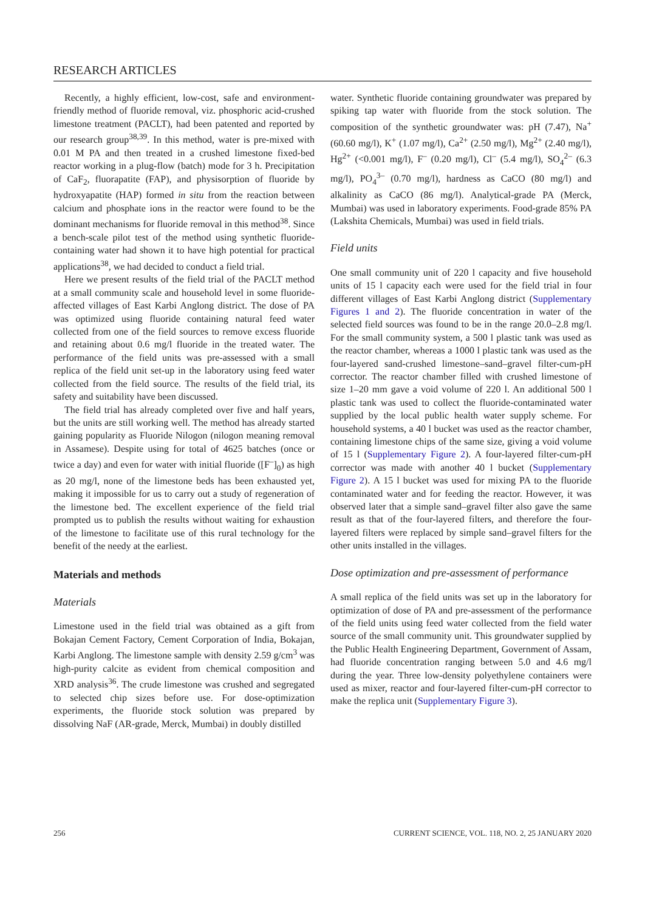RESEARCH ARTICLES
Recently, a highly efficient, low-cost, safe and environment-friendly method of fluoride removal, viz. phosphoric acid-crushed limestone treatment (PACLT), had been patented and reported by our research group<sup>38,39</sup>. In this method, water is pre-mixed with 0.01 M PA and then treated in a crushed limestone fixed-bed reactor working in a plug-flow (batch) mode for 3 h. Precipitation of CaF<sub>2</sub>, fluorapatite (FAP), and physisorption of fluoride by hydroxyapatite (HAP) formed in situ from the reaction between calcium and phosphate ions in the reactor were found to be the dominant mechanisms for fluoride removal in this method<sup>38</sup>. Since a bench-scale pilot test of the method using synthetic fluoride-containing water had shown it to have high potential for practical applications<sup>38</sup>, we had decided to conduct a field trial.
Here we present results of the field trial of the PACLT method at a small community scale and household level in some fluoride-affected villages of East Karbi Anglong district. The dose of PA was optimized using fluoride containing natural feed water collected from one of the field sources to remove excess fluoride and retaining about 0.6 mg/l fluoride in the treated water. The performance of the field units was pre-assessed with a small replica of the field unit set-up in the laboratory using feed water collected from the field source. The results of the field trial, its safety and suitability have been discussed.
The field trial has already completed over five and half years, but the units are still working well. The method has already started gaining popularity as Fluoride Nilogon (nilogon meaning removal in Assamese). Despite using for total of 4625 batches (once or twice a day) and even for water with initial fluoride ([F<sup>–</sup>]<sub>0</sub>) as high as 20 mg/l, none of the limestone beds has been exhausted yet, making it impossible for us to carry out a study of regeneration of the limestone bed. The excellent experience of the field trial prompted us to publish the results without waiting for exhaustion of the limestone to facilitate use of this rural technology for the benefit of the needy at the earliest.
Materials and methods
Materials
Limestone used in the field trial was obtained as a gift from Bokajan Cement Factory, Cement Corporation of India, Bokajan, Karbi Anglong. The limestone sample with density 2.59 g/cm<sup>3</sup> was high-purity calcite as evident from chemical composition and XRD analysis<sup>36</sup>. The crude limestone was crushed and segregated to selected chip sizes before use. For dose-optimization experiments, the fluoride stock solution was prepared by dissolving NaF (AR-grade, Merck, Mumbai) in doubly distilled
water. Synthetic fluoride containing groundwater was prepared by spiking tap water with fluoride from the stock solution. The composition of the synthetic groundwater was: pH (7.47), Na<sup>+</sup> (60.60 mg/l), K<sup>+</sup> (1.07 mg/l), Ca<sup>2+</sup> (2.50 mg/l), Mg<sup>2+</sup> (2.40 mg/l), Hg<sup>2+</sup> (<0.001 mg/l), F<sup>–</sup> (0.20 mg/l), Cl<sup>–</sup> (5.4 mg/l), SO<sub>4</sub><sup>2–</sup> (6.3 mg/l), PO<sub>4</sub><sup>3–</sup> (0.70 mg/l), hardness as CaCO (80 mg/l) and alkalinity as CaCO (86 mg/l). Analytical-grade PA (Merck, Mumbai) was used in laboratory experiments. Food-grade 85% PA (Lakshita Chemicals, Mumbai) was used in field trials.
Field units
One small community unit of 220 l capacity and five household units of 15 l capacity each were used for the field trial in four different villages of East Karbi Anglong district (Supplementary Figures 1 and 2). The fluoride concentration in water of the selected field sources was found to be in the range 20.0–2.8 mg/l. For the small community system, a 500 l plastic tank was used as the reactor chamber, whereas a 1000 l plastic tank was used as the four-layered sand-crushed limestone–sand–gravel filter-cum-pH corrector. The reactor chamber filled with crushed limestone of size 1–20 mm gave a void volume of 220 l. An additional 500 l plastic tank was used to collect the fluoride-contaminated water supplied by the local public health water supply scheme. For household systems, a 40 l bucket was used as the reactor chamber, containing limestone chips of the same size, giving a void volume of 15 l (Supplementary Figure 2). A four-layered filter-cum-pH corrector was made with another 40 l bucket (Supplementary Figure 2). A 15 l bucket was used for mixing PA to the fluoride contaminated water and for feeding the reactor. However, it was observed later that a simple sand–gravel filter also gave the same result as that of the four-layered filters, and therefore the four-layered filters were replaced by simple sand–gravel filters for the other units installed in the villages.
Dose optimization and pre-assessment of performance
A small replica of the field units was set up in the laboratory for optimization of dose of PA and pre-assessment of the performance of the field units using feed water collected from the field water source of the small community unit. This groundwater supplied by the Public Health Engineering Department, Government of Assam, had fluoride concentration ranging between 5.0 and 4.6 mg/l during the year. Three low-density polyethylene containers were used as mixer, reactor and four-layered filter-cum-pH corrector to make the replica unit (Supplementary Figure 3).
256 CURRENT SCIENCE, VOL. 118, NO. 2, 25 JANUARY 2020